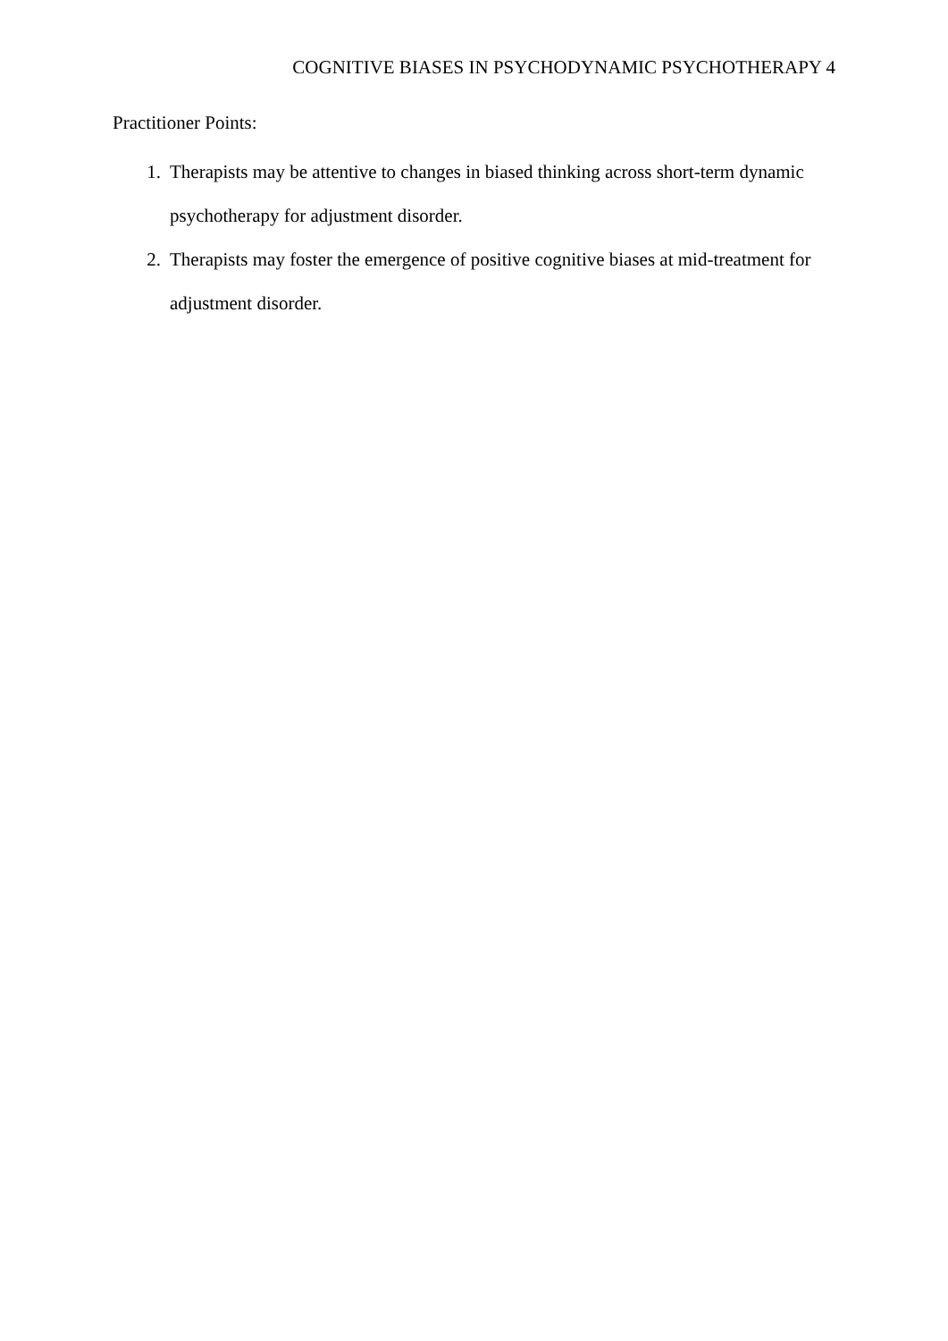COGNITIVE BIASES IN PSYCHODYNAMIC PSYCHOTHERAPY 4
Practitioner Points:
1. Therapists may be attentive to changes in biased thinking across short-term dynamic psychotherapy for adjustment disorder.
2. Therapists may foster the emergence of positive cognitive biases at mid-treatment for adjustment disorder.